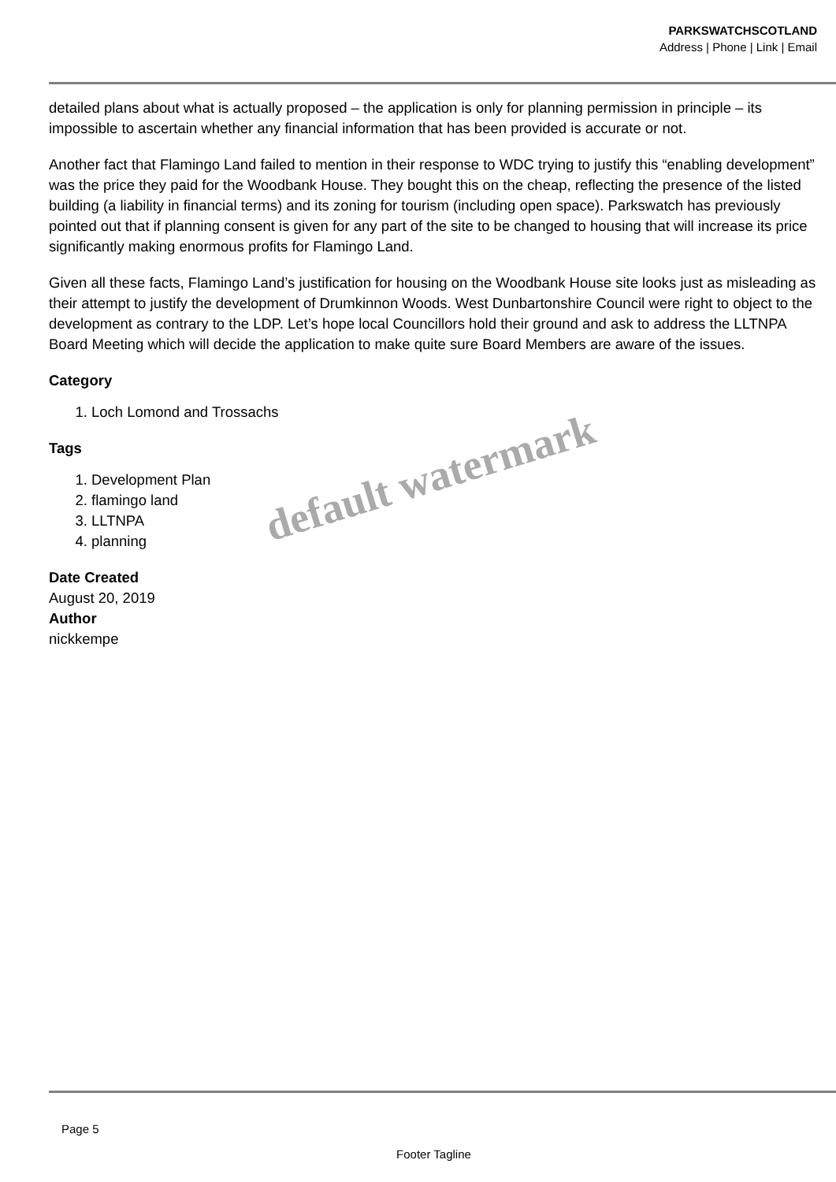PARKSWATCHSCOTLAND
Address | Phone | Link | Email
detailed plans about what is actually proposed – the application is only for planning permission in principle – its impossible to ascertain whether any financial information that has been provided is accurate or not.
Another fact that Flamingo Land failed to mention in their response to WDC trying to justify this “enabling development” was the price they paid for the Woodbank House. They bought this on the cheap, reflecting the presence of the listed building (a liability in financial terms) and its zoning for tourism (including open space). Parkswatch has previously pointed out that if planning consent is given for any part of the site to be changed to housing that will increase its price significantly making enormous profits for Flamingo Land.
Given all these facts, Flamingo Land’s justification for housing on the Woodbank House site looks just as misleading as their attempt to justify the development of Drumkinnon Woods. West Dunbartonshire Council were right to object to the development as contrary to the LDP. Let’s hope local Councillors hold their ground and ask to address the LLTNPA Board Meeting which will decide the application to make quite sure Board Members are aware of the issues.
Category
1. Loch Lomond and Trossachs
Tags
1. Development Plan
2. flamingo land
3. LLTNPA
4. planning
Date Created
August 20, 2019
Author
nickkempe
default watermark
Page 5
Footer Tagline